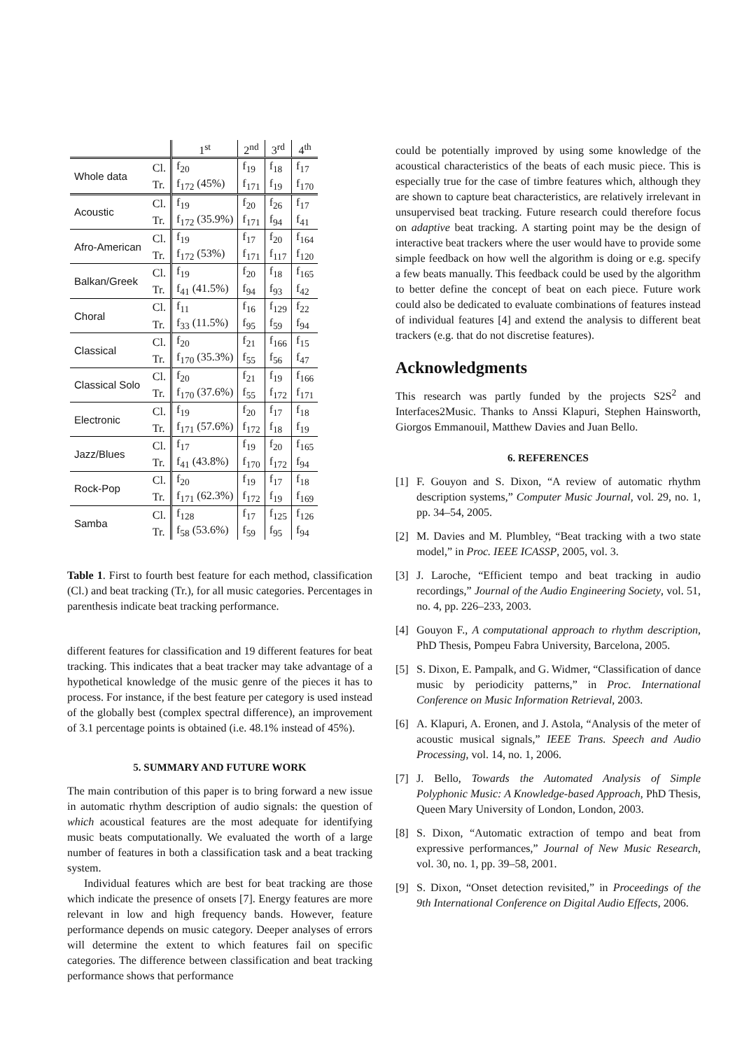| | | 1<sup>st</sup> | 2<sup>nd</sup> | 3<sup>rd</sup> | 4<sup>th</sup> |
| --- | --- | --- | --- | --- | --- |
| Whole data | Cl. | f<sub>20</sub> | f<sub>19</sub> | f<sub>18</sub> | f<sub>17</sub> |
| | Tr. | f<sub>172</sub> (45%) | f<sub>171</sub> | f<sub>19</sub> | f<sub>170</sub> |
| Acoustic | Cl. | f<sub>19</sub> | f<sub>20</sub> | f<sub>26</sub> | f<sub>17</sub> |
| | Tr. | f<sub>172</sub> (35.9%) | f<sub>171</sub> | f<sub>94</sub> | f<sub>41</sub> |
| Afro-American | Cl. | f<sub>19</sub> | f<sub>17</sub> | f<sub>20</sub> | f<sub>164</sub> |
| | Tr. | f<sub>172</sub> (53%) | f<sub>171</sub> | f<sub>117</sub> | f<sub>120</sub> |
| Balkan/Greek | Cl. | f<sub>19</sub> | f<sub>20</sub> | f<sub>18</sub> | f<sub>165</sub> |
| | Tr. | f<sub>41</sub> (41.5%) | f<sub>94</sub> | f<sub>93</sub> | f<sub>42</sub> |
| Choral | Cl. | f<sub>11</sub> | f<sub>16</sub> | f<sub>129</sub> | f<sub>22</sub> |
| | Tr. | f<sub>33</sub> (11.5%) | f<sub>95</sub> | f<sub>59</sub> | f<sub>94</sub> |
| Classical | Cl. | f<sub>20</sub> | f<sub>21</sub> | f<sub>166</sub> | f<sub>15</sub> |
| | Tr. | f<sub>170</sub> (35.3%) | f<sub>55</sub> | f<sub>56</sub> | f<sub>47</sub> |
| Classical Solo | Cl. | f<sub>20</sub> | f<sub>21</sub> | f<sub>19</sub> | f<sub>166</sub> |
| | Tr. | f<sub>170</sub> (37.6%) | f<sub>55</sub> | f<sub>172</sub> | f<sub>171</sub> |
| Electronic | Cl. | f<sub>19</sub> | f<sub>20</sub> | f<sub>17</sub> | f<sub>18</sub> |
| | Tr. | f<sub>171</sub> (57.6%) | f<sub>172</sub> | f<sub>18</sub> | f<sub>19</sub> |
| Jazz/Blues | Cl. | f<sub>17</sub> | f<sub>19</sub> | f<sub>20</sub> | f<sub>165</sub> |
| | Tr. | f<sub>41</sub> (43.8%) | f<sub>170</sub> | f<sub>172</sub> | f<sub>94</sub> |
| Rock-Pop | Cl. | f<sub>20</sub> | f<sub>19</sub> | f<sub>17</sub> | f<sub>18</sub> |
| | Tr. | f<sub>171</sub> (62.3%) | f<sub>172</sub> | f<sub>19</sub> | f<sub>169</sub> |
| Samba | Cl. | f<sub>128</sub> | f<sub>17</sub> | f<sub>125</sub> | f<sub>126</sub> |
| | Tr. | f<sub>58</sub> (53.6%) | f<sub>59</sub> | f<sub>95</sub> | f<sub>94</sub> |
Table 1. First to fourth best feature for each method, classification (Cl.) and beat tracking (Tr.), for all music categories. Percentages in parenthesis indicate beat tracking performance.
different features for classification and 19 different features for beat tracking. This indicates that a beat tracker may take advantage of a hypothetical knowledge of the music genre of the pieces it has to process. For instance, if the best feature per category is used instead of the globally best (complex spectral difference), an improvement of 3.1 percentage points is obtained (i.e. 48.1% instead of 45%).
5. SUMMARY AND FUTURE WORK
The main contribution of this paper is to bring forward a new issue in automatic rhythm description of audio signals: the question of which acoustical features are the most adequate for identifying music beats computationally. We evaluated the worth of a large number of features in both a classification task and a beat tracking system.
Individual features which are best for beat tracking are those which indicate the presence of onsets [7]. Energy features are more relevant in low and high frequency bands. However, feature performance depends on music category. Deeper analyses of errors will determine the extent to which features fail on specific categories. The difference between classification and beat tracking performance shows that performance
could be potentially improved by using some knowledge of the acoustical characteristics of the beats of each music piece. This is especially true for the case of timbre features which, although they are shown to capture beat characteristics, are relatively irrelevant in unsupervised beat tracking. Future research could therefore focus on adaptive beat tracking. A starting point may be the design of interactive beat trackers where the user would have to provide some simple feedback on how well the algorithm is doing or e.g. specify a few beats manually. This feedback could be used by the algorithm to better define the concept of beat on each piece. Future work could also be dedicated to evaluate combinations of features instead of individual features [4] and extend the analysis to different beat trackers (e.g. that do not discretise features).
Acknowledgments
This research was partly funded by the projects S2S<sup>2</sup> and Interfaces2Music. Thanks to Anssi Klapuri, Stephen Hainsworth, Giorgos Emmanouil, Matthew Davies and Juan Bello.
6. REFERENCES
[1] F. Gouyon and S. Dixon, “A review of automatic rhythm description systems,” Computer Music Journal, vol. 29, no. 1, pp. 34–54, 2005.
[2] M. Davies and M. Plumbley, “Beat tracking with a two state model,” in Proc. IEEE ICASSP, 2005, vol. 3.
[3] J. Laroche, “Efficient tempo and beat tracking in audio recordings,” Journal of the Audio Engineering Society, vol. 51, no. 4, pp. 226–233, 2003.
[4] Gouyon F., A computational approach to rhythm description, PhD Thesis, Pompeu Fabra University, Barcelona, 2005.
[5] S. Dixon, E. Pampalk, and G. Widmer, “Classification of dance music by periodicity patterns,” in Proc. International Conference on Music Information Retrieval, 2003.
[6] A. Klapuri, A. Eronen, and J. Astola, “Analysis of the meter of acoustic musical signals,” IEEE Trans. Speech and Audio Processing, vol. 14, no. 1, 2006.
[7] J. Bello, Towards the Automated Analysis of Simple Polyphonic Music: A Knowledge-based Approach, PhD Thesis, Queen Mary University of London, London, 2003.
[8] S. Dixon, “Automatic extraction of tempo and beat from expressive performances,” Journal of New Music Research, vol. 30, no. 1, pp. 39–58, 2001.
[9] S. Dixon, “Onset detection revisited,” in Proceedings of the 9th International Conference on Digital Audio Effects, 2006.